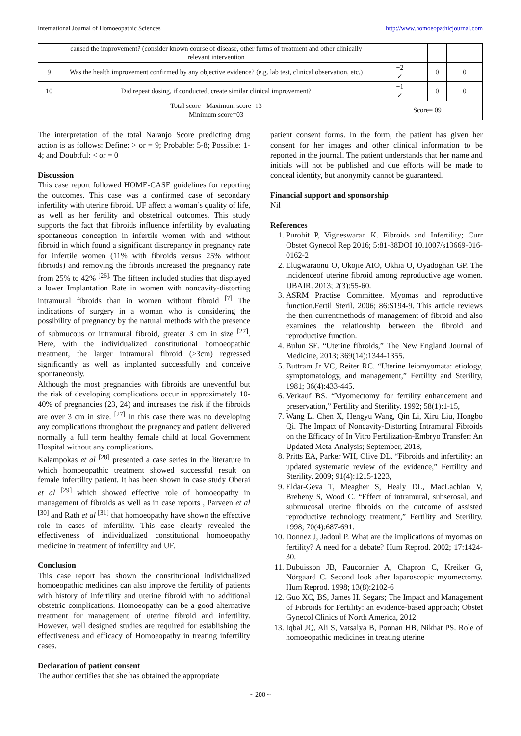International Journal of Homoeopathic Sciences http://www.homoeopathicjournal.com
| | caused the improvement? (consider known course of disease, other forms of treatment and other clinically relevant intervention | | | |
| 9 | Was the health improvement confirmed by any objective evidence? (e.g. lab test, clinical observation, etc.) | +2 ✓ | 0 | 0 |
| 10 | Did repeat dosing, if conducted, create similar clinical improvement? | +1 ✓ | 0 | 0 |
| | Total score =Maximum score=13 Minimum score=03 | Score= 09 | | |
The interpretation of the total Naranjo Score predicting drug action is as follows: Define: > or = 9; Probable: 5-8; Possible: 1-4; and Doubtful: < or = 0
Discussion
This case report followed HOME-CASE guidelines for reporting the outcomes. This case was a confirmed case of secondary infertility with uterine fibroid. UF affect a woman’s quality of life, as well as her fertility and obstetrical outcomes. This study supports the fact that fibroids influence infertility by evaluating spontaneous conception in infertile women with and without fibroid in which found a significant discrepancy in pregnancy rate for infertile women (11% with fibroids versus 25% without fibroids) and removing the fibroids increased the pregnancy rate from 25% to 42% <sup>[26].</sup> The fifteen included studies that displayed a lower Implantation Rate in women with noncavity-distorting intramural fibroids than in women without fibroid <sup>[7]</sup> The indications of surgery in a woman who is considering the possibility of pregnancy by the natural methods with the presence of submucous or intramural fibroid, greater 3 cm in size <sup>[27]</sup>. Here, with the individualized constitutional homoeopathic treatment, the larger intramural fibroid (>3cm) regressed significantly as well as implanted successfully and conceive spontaneously.
Although the most pregnancies with fibroids are uneventful but the risk of developing complications occur in approximately 10-40% of pregnancies (23, 24) and increases the risk if the fibroids are over 3 cm in size. <sup>[27]</sup> In this case there was no developing any complications throughout the pregnancy and patient delivered normally a full term healthy female child at local Government Hospital without any complications.
Kalampokas et al <sup>[28]</sup> presented a case series in the literature in which homoeopathic treatment showed successful result on female infertility patient. It has been shown in case study Oberai et al <sup>[29]</sup> which showed effective role of homoeopathy in management of fibroids as well as in case reports , Parveen et al <sup>[30]</sup> and Rath et al <sup>[31]</sup> that homoeopathy have shown the effective role in cases of infertility. This case clearly revealed the effectiveness of individualized constitutional homoeopathy medicine in treatment of infertility and UF.
Conclusion
This case report has shown the constitutional individualized homoeopathic medicines can also improve the fertility of patients with history of infertility and uterine fibroid with no additional obstetric complications. Homoeopathy can be a good alternative treatment for management of uterine fibroid and infertility. However, well designed studies are required for establishing the effectiveness and efficacy of Homoeopathy in treating infertility cases.
Declaration of patient consent
The author certifies that she has obtained the appropriate
patient consent forms. In the form, the patient has given her consent for her images and other clinical information to be reported in the journal. The patient understands that her name and initials will not be published and due efforts will be made to conceal identity, but anonymity cannot be guaranteed.
Financial support and sponsorship
Nil
References
1. Purohit P, Vigneswaran K. Fibroids and Infertility; Curr Obstet Gynecol Rep 2016; 5:81-88DOI 10.1007/s13669-016-0162-2
2. Elugwaraonu O, Okojie AIO, Okhia O, Oyadoghan GP. The incidenceof uterine fibroid among reproductive age women. IJBAIR. 2013; 2(3):55-60.
3. ASRM Practise Committee. Myomas and reproductive function.Fertil Steril. 2006; 86:S194-9. This article reviews the then currentmethods of management of fibroid and also examines the relationship between the fibroid and reproductive function.
4. Bulun SE. “Uterine fibroids,” The New England Journal of Medicine, 2013; 369(14):1344-1355.
5. Buttram Jr VC, Reiter RC. “Uterine leiomyomata: etiology, symptomatology, and management,” Fertility and Sterility, 1981; 36(4):433-445.
6. Verkauf BS. “Myomectomy for fertility enhancement and preservation,” Fertility and Sterility. 1992; 58(1):1-15,
7. Wang Li Chen X, Hengyu Wang, Qin Li, Xiru Liu, Hongbo Qi. The Impact of Noncavity-Distorting Intramural Fibroids on the Efficacy of In Vitro Fertilization-Embryo Transfer: An Updated Meta-Analysis; September, 2018,
8. Pritts EA, Parker WH, Olive DL. “Fibroids and infertility: an updated systematic review of the evidence,” Fertility and Sterility. 2009; 91(4):1215-1223,
9. Eldar-Geva T, Meagher S, Healy DL, MacLachlan V, Breheny S, Wood C. “Effect of intramural, subserosal, and submucosal uterine fibroids on the outcome of assisted reproductive technology treatment,” Fertility and Sterility. 1998; 70(4):687-691.
10. Donnez J, Jadoul P. What are the implications of myomas on fertility? A need for a debate? Hum Reprod. 2002; 17:1424-30.
11. Dubuisson JB, Fauconnier A, Chapron C, Kreiker G, Nörgaard C. Second look after laparoscopic myomectomy. Hum Reprod. 1998; 13(8):2102-6
12. Guo XC, BS, James H. Segars; The Impact and Management of Fibroids for Fertility: an evidence-based approach; Obstet Gynecol Clinics of North America, 2012.
13. Iqbal JQ, Ali S, Vatsalya B, Ponnan HB, Nikhat PS. Role of homoeopathic medicines in treating uterine
~ 200 ~